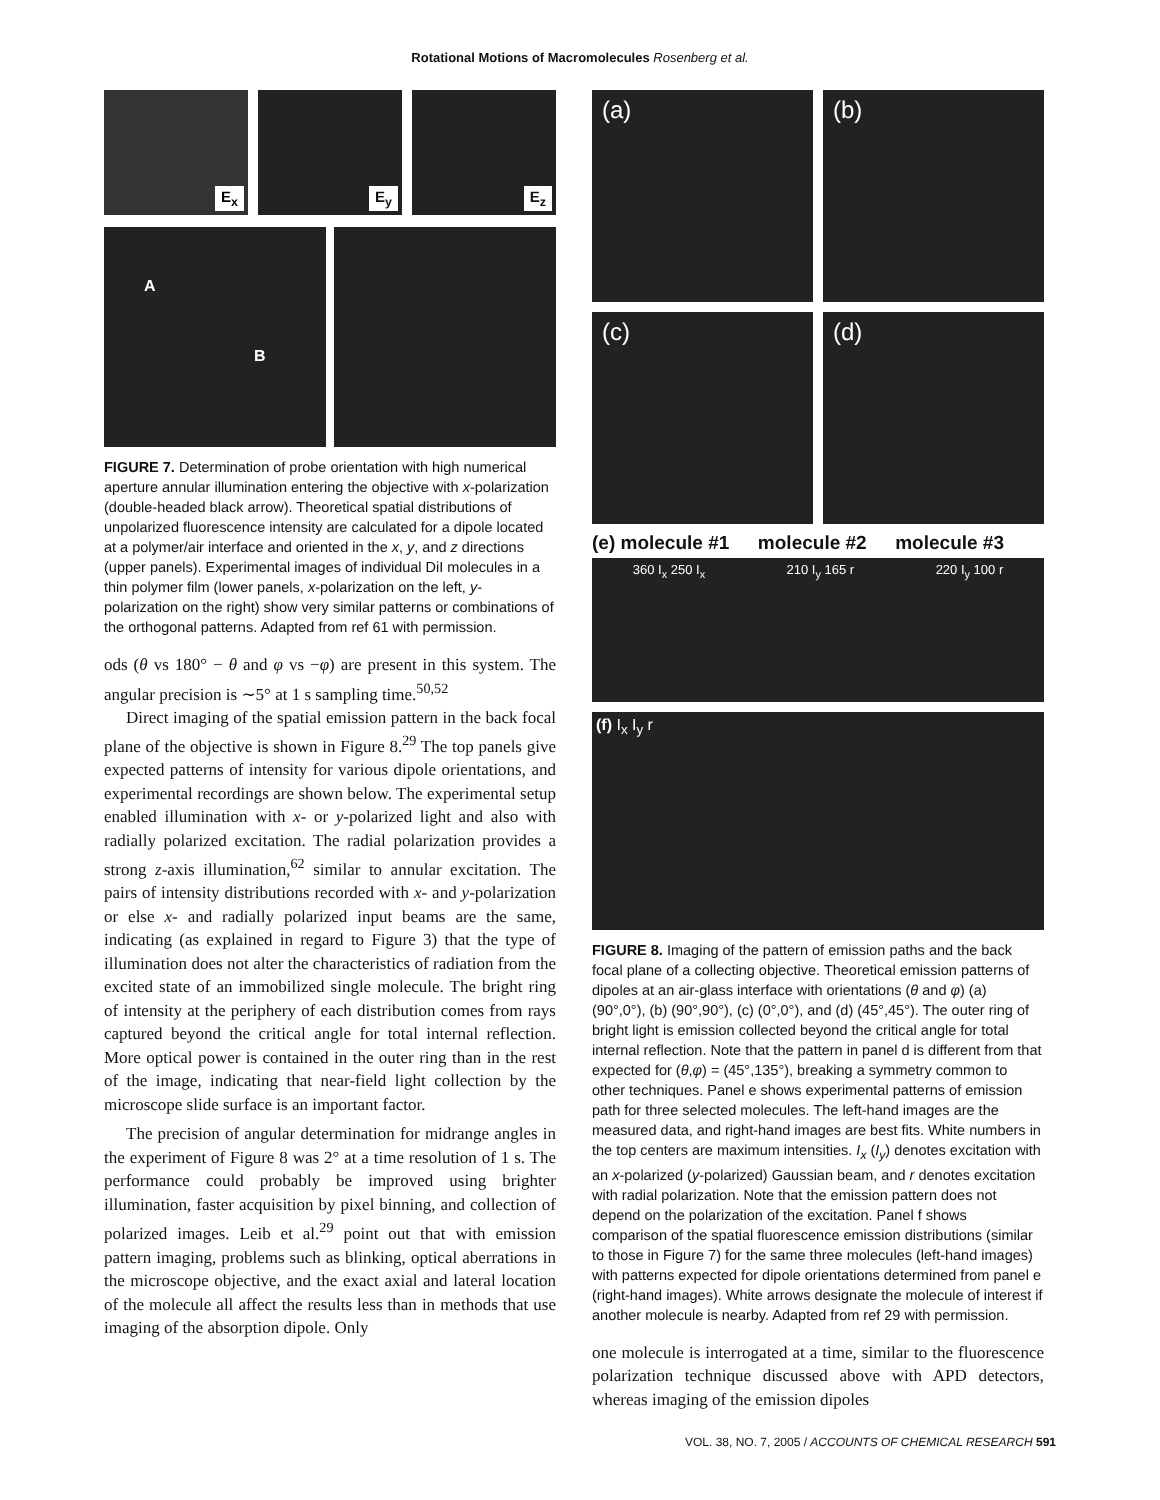Rotational Motions of Macromolecules Rosenberg et al.
E<sub>x</sub>
E<sub>y</sub>
E<sub>z</sub>
A
B
FIGURE 7. Determination of probe orientation with high numerical aperture annular illumination entering the objective with x-polarization (double-headed black arrow). Theoretical spatial distributions of unpolarized fluorescence intensity are calculated for a dipole located at a polymer/air interface and oriented in the x, y, and z directions (upper panels). Experimental images of individual DiI molecules in a thin polymer film (lower panels, x-polarization on the left, y-polarization on the right) show very similar patterns or combinations of the orthogonal patterns. Adapted from ref 61 with permission.
ods (θ vs 180° − θ and φ vs −φ) are present in this system. The angular precision is ∼5° at 1 s sampling time.<sup>50,52</sup>
Direct imaging of the spatial emission pattern in the back focal plane of the objective is shown in Figure 8.<sup>29</sup> The top panels give expected patterns of intensity for various dipole orientations, and experimental recordings are shown below. The experimental setup enabled illumination with x- or y-polarized light and also with radially polarized excitation. The radial polarization provides a strong z-axis illumination,<sup>62</sup> similar to annular excitation. The pairs of intensity distributions recorded with x- and y-polarization or else x- and radially polarized input beams are the same, indicating (as explained in regard to Figure 3) that the type of illumination does not alter the characteristics of radiation from the excited state of an immobilized single molecule. The bright ring of intensity at the periphery of each distribution comes from rays captured beyond the critical angle for total internal reflection. More optical power is contained in the outer ring than in the rest of the image, indicating that near-field light collection by the microscope slide surface is an important factor.
The precision of angular determination for midrange angles in the experiment of Figure 8 was 2° at a time resolution of 1 s. The performance could probably be improved using brighter illumination, faster acquisition by pixel binning, and collection of polarized images. Leib et al.<sup>29</sup> point out that with emission pattern imaging, problems such as blinking, optical aberrations in the microscope objective, and the exact axial and lateral location of the molecule all affect the results less than in methods that use imaging of the absorption dipole. Only
(a)
(b)
(c)
(d)
(e) molecule #1 molecule #2 molecule #3
360 I<sub>x</sub> 250 I<sub>x</sub> 210 I<sub>y</sub> 165 r 220 I<sub>y</sub> 100 r
(f) I<sub>x</sub> I<sub>y</sub> r
FIGURE 8. Imaging of the pattern of emission paths and the back focal plane of a collecting objective. Theoretical emission patterns of dipoles at an air-glass interface with orientations (θ and φ) (a) (90°,0°), (b) (90°,90°), (c) (0°,0°), and (d) (45°,45°). The outer ring of bright light is emission collected beyond the critical angle for total internal reflection. Note that the pattern in panel d is different from that expected for (θ,φ) = (45°,135°), breaking a symmetry common to other techniques. Panel e shows experimental patterns of emission path for three selected molecules. The left-hand images are the measured data, and right-hand images are best fits. White numbers in the top centers are maximum intensities. I<sub>x</sub> (I<sub>y</sub>) denotes excitation with an x-polarized (y-polarized) Gaussian beam, and r denotes excitation with radial polarization. Note that the emission pattern does not depend on the polarization of the excitation. Panel f shows comparison of the spatial fluorescence emission distributions (similar to those in Figure 7) for the same three molecules (left-hand images) with patterns expected for dipole orientations determined from panel e (right-hand images). White arrows designate the molecule of interest if another molecule is nearby. Adapted from ref 29 with permission.
one molecule is interrogated at a time, similar to the fluorescence polarization technique discussed above with APD detectors, whereas imaging of the emission dipoles
VOL. 38, NO. 7, 2005 / ACCOUNTS OF CHEMICAL RESEARCH 591